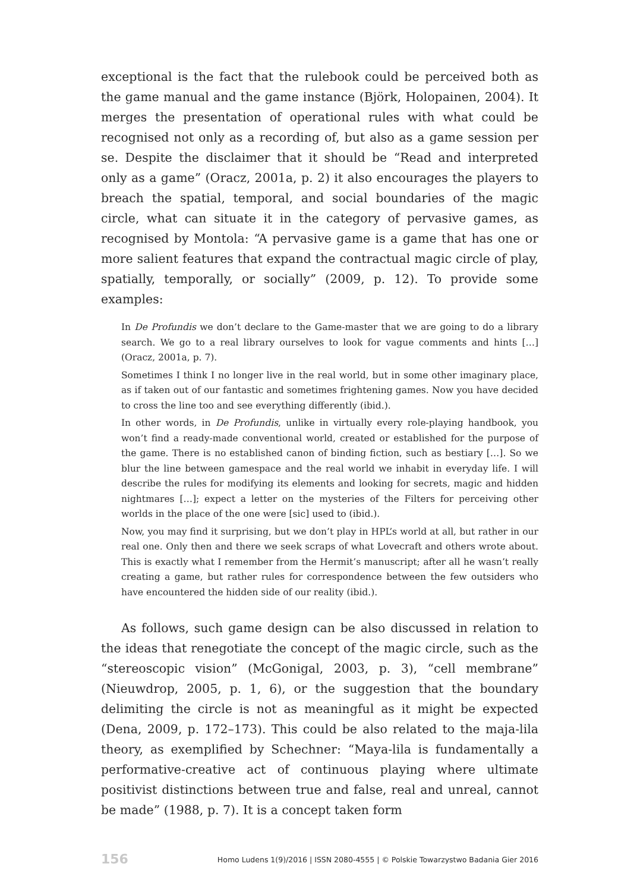exceptional is the fact that the rulebook could be perceived both as the game manual and the game instance (Björk, Holopainen, 2004). It merges the presentation of operational rules with what could be recognised not only as a recording of, but also as a game session per se. Despite the disclaimer that it should be “Read and interpreted only as a game” (Oracz, 2001a, p. 2) it also encourages the players to breach the spatial, temporal, and social boundaries of the magic circle, what can situate it in the category of pervasive games, as recognised by Montola: “A pervasive game is a game that has one or more salient features that expand the contractual magic circle of play, spatially, temporally, or socially” (2009, p. 12). To provide some examples:
In De Profundis we don’t declare to the Game-master that we are going to do a library search. We go to a real library ourselves to look for vague comments and hints […] (Oracz, 2001a, p. 7).
Sometimes I think I no longer live in the real world, but in some other imaginary place, as if taken out of our fantastic and sometimes frightening games. Now you have decided to cross the line too and see everything differently (ibid.).
In other words, in De Profundis, unlike in virtually every role-playing handbook, you won’t find a ready-made conventional world, created or established for the purpose of the game. There is no established canon of binding fiction, such as bestiary […]. So we blur the line between gamespace and the real world we inhabit in everyday life. I will describe the rules for modifying its elements and looking for secrets, magic and hidden nightmares […]; expect a letter on the mysteries of the Filters for perceiving other worlds in the place of the one were [sic] used to (ibid.).
Now, you may find it surprising, but we don’t play in HPL’s world at all, but rather in our real one. Only then and there we seek scraps of what Lovecraft and others wrote about. This is exactly what I remember from the Hermit’s manuscript; after all he wasn’t really creating a game, but rather rules for correspondence between the few outsiders who have encountered the hidden side of our reality (ibid.).
As follows, such game design can be also discussed in relation to the ideas that renegotiate the concept of the magic circle, such as the “stereoscopic vision” (McGonigal, 2003, p. 3), “cell membrane” (Nieuwdrop, 2005, p. 1, 6), or the suggestion that the boundary delimiting the circle is not as meaningful as it might be expected (Dena, 2009, p. 172–173). This could be also related to the maja-lila theory, as exemplified by Schechner: “Maya-lila is fundamentally a performative-creative act of continuous playing where ultimate positivist distinctions between true and false, real and unreal, cannot be made” (1988, p. 7). It is a concept taken form
156 Homo Ludens 1(9)/2016 | ISSN 2080-4555 | © Polskie Towarzystwo Badania Gier 2016